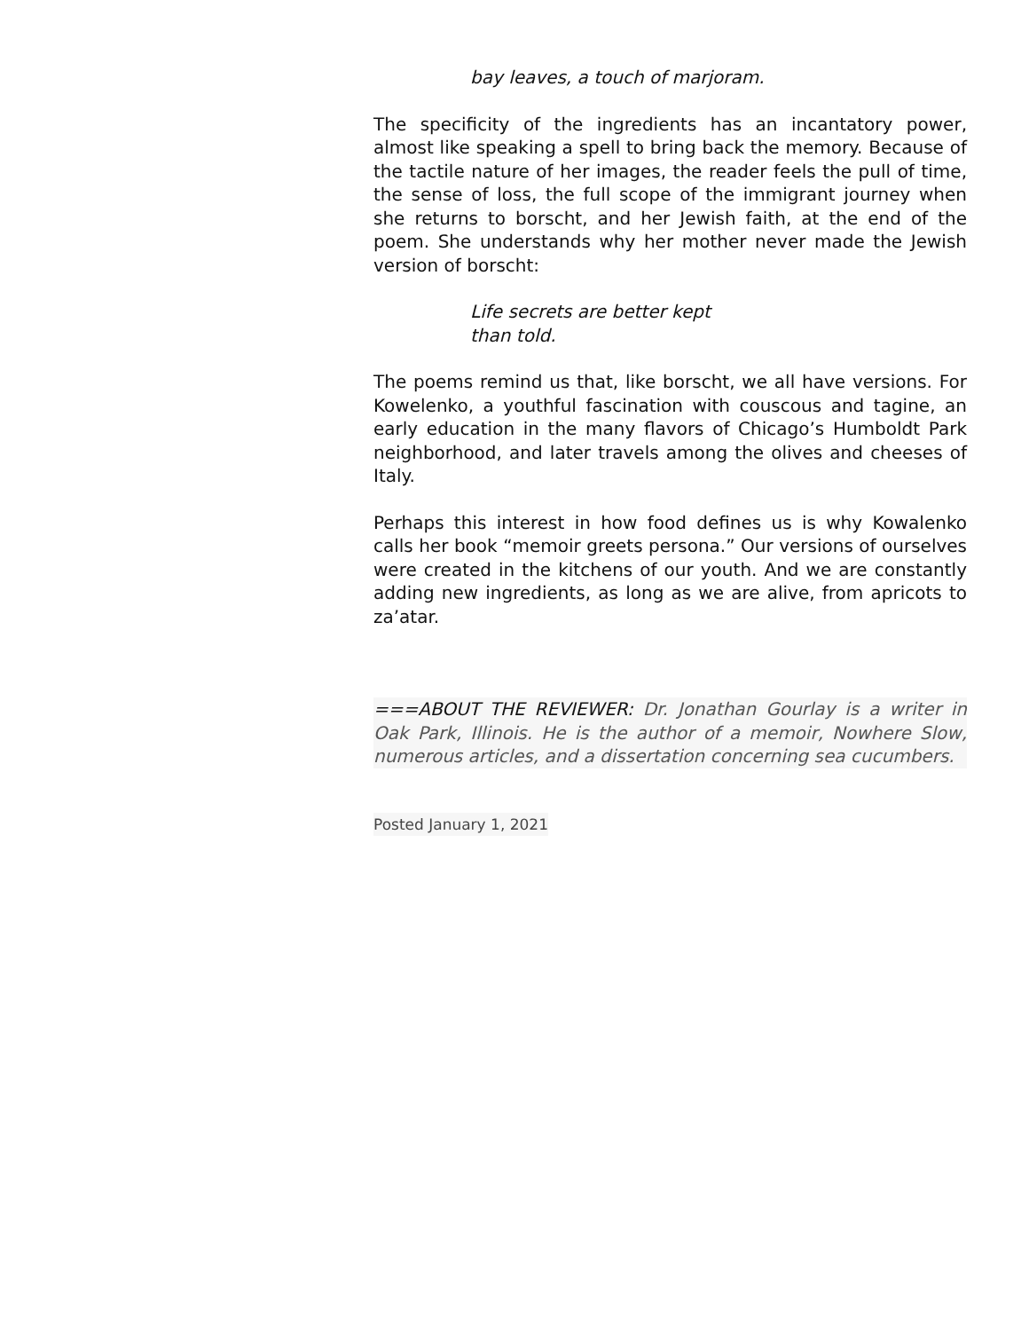bay leaves, a touch of marjoram.
The specificity of the ingredients has an incantatory power, almost like speaking a spell to bring back the memory. Because of the tactile nature of her images, the reader feels the pull of time, the sense of loss, the full scope of the immigrant journey when she returns to borscht, and her Jewish faith, at the end of the poem. She understands why her mother never made the Jewish version of borscht:
Life secrets are better kept
than told.
The poems remind us that, like borscht, we all have versions. For Kowelenko, a youthful fascination with couscous and tagine, an early education in the many flavors of Chicago’s Humboldt Park neighborhood, and later travels among the olives and cheeses of Italy.
Perhaps this interest in how food defines us is why Kowalenko calls her book “memoir greets persona.” Our versions of ourselves were created in the kitchens of our youth. And we are constantly adding new ingredients, as long as we are alive, from apricots to za’atar.
===ABOUT THE REVIEWER: Dr. Jonathan Gourlay is a writer in Oak Park, Illinois. He is the author of a memoir, Nowhere Slow, numerous articles, and a dissertation concerning sea cucumbers.
Posted January 1, 2021